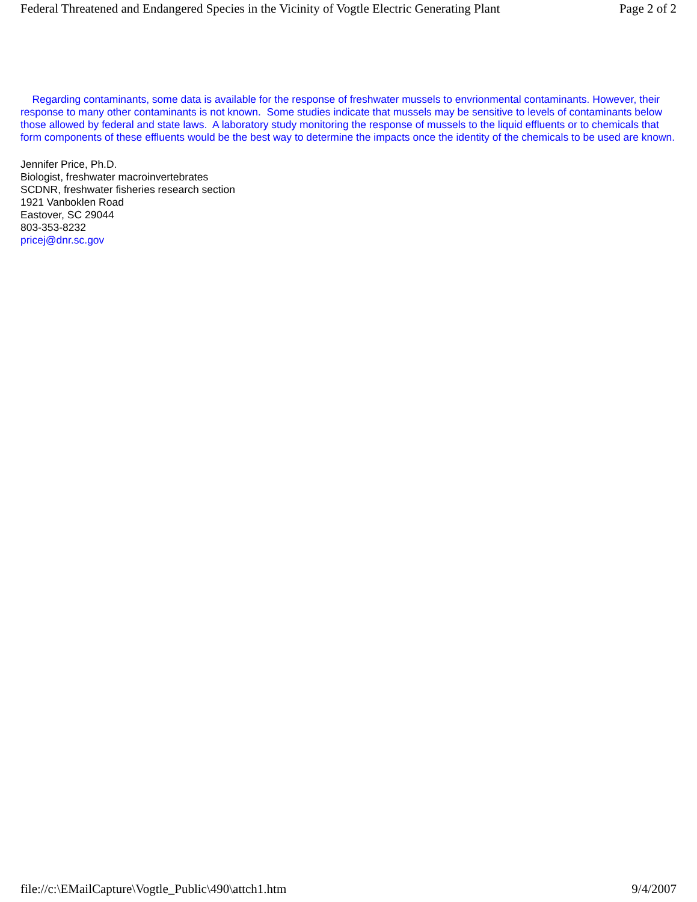Federal Threatened and Endangered Species in the Vicinity of Vogtle Electric Generating Plant Page 2 of 2
Regarding contaminants, some data is available for the response of freshwater mussels to envrionmental contaminants. However, their response to many other contaminants is not known. Some studies indicate that mussels may be sensitive to levels of contaminants below those allowed by federal and state laws. A laboratory study monitoring the response of mussels to the liquid effluents or to chemicals that form components of these effluents would be the best way to determine the impacts once the identity of the chemicals to be used are known.
Jennifer Price, Ph.D.
Biologist, freshwater macroinvertebrates
SCDNR, freshwater fisheries research section
1921 Vanboklen Road
Eastover, SC 29044
803-353-8232
pricej@dnr.sc.gov
file://c:\EMailCapture\Vogtle_Public\490\attch1.htm 9/4/2007